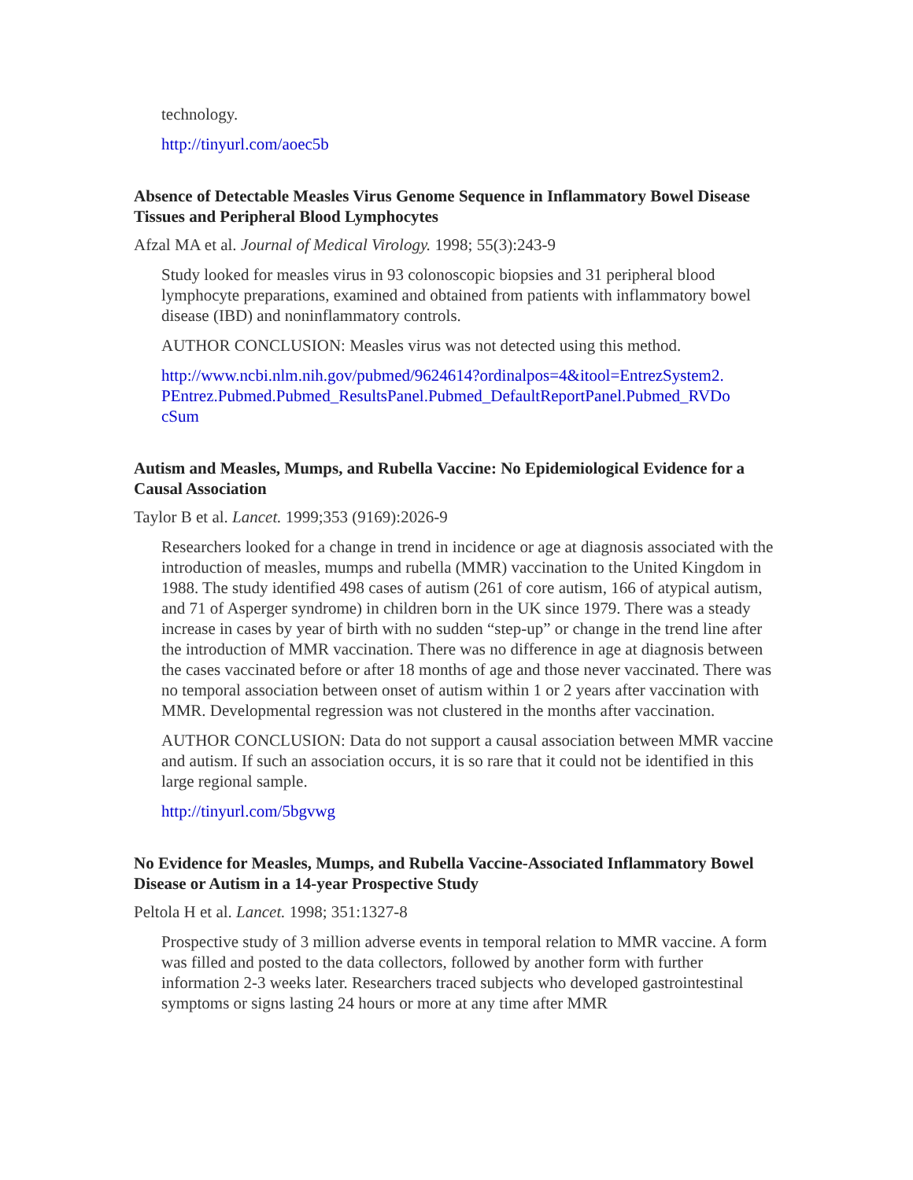technology.
http://tinyurl.com/aoec5b
Absence of Detectable Measles Virus Genome Sequence in Inflammatory Bowel Disease Tissues and Peripheral Blood Lymphocytes
Afzal MA et al. Journal of Medical Virology. 1998; 55(3):243-9
Study looked for measles virus in 93 colonoscopic biopsies and 31 peripheral blood lymphocyte preparations, examined and obtained from patients with inflammatory bowel disease (IBD) and noninflammatory controls.
AUTHOR CONCLUSION: Measles virus was not detected using this method.
http://www.ncbi.nlm.nih.gov/pubmed/9624614?ordinalpos=4&itool=EntrezSystem2.
PEntrez.Pubmed.Pubmed_ResultsPanel.Pubmed_DefaultReportPanel.Pubmed_RVDo
cSum
Autism and Measles, Mumps, and Rubella Vaccine: No Epidemiological Evidence for a Causal Association
Taylor B et al. Lancet. 1999;353 (9169):2026-9
Researchers looked for a change in trend in incidence or age at diagnosis associated with the introduction of measles, mumps and rubella (MMR) vaccination to the United Kingdom in 1988. The study identified 498 cases of autism (261 of core autism, 166 of atypical autism, and 71 of Asperger syndrome) in children born in the UK since 1979. There was a steady increase in cases by year of birth with no sudden “step-up” or change in the trend line after the introduction of MMR vaccination. There was no difference in age at diagnosis between the cases vaccinated before or after 18 months of age and those never vaccinated. There was no temporal association between onset of autism within 1 or 2 years after vaccination with MMR. Developmental regression was not clustered in the months after vaccination.
AUTHOR CONCLUSION: Data do not support a causal association between MMR vaccine and autism. If such an association occurs, it is so rare that it could not be identified in this large regional sample.
http://tinyurl.com/5bgvwg
No Evidence for Measles, Mumps, and Rubella Vaccine-Associated Inflammatory Bowel Disease or Autism in a 14-year Prospective Study
Peltola H et al. Lancet. 1998; 351:1327-8
Prospective study of 3 million adverse events in temporal relation to MMR vaccine. A form was filled and posted to the data collectors, followed by another form with further information 2-3 weeks later. Researchers traced subjects who developed gastrointestinal symptoms or signs lasting 24 hours or more at any time after MMR